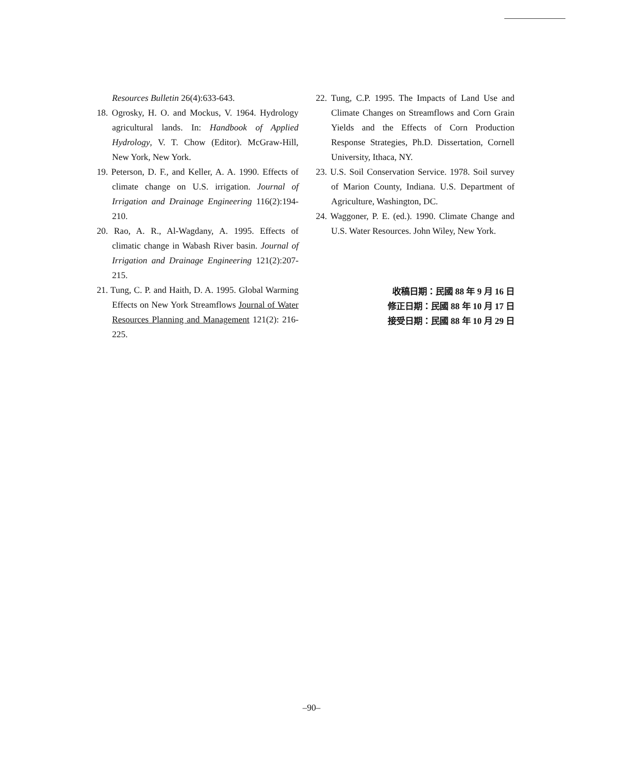Resources Bulletin 26(4):633-643.
18. Ogrosky, H. O. and Mockus, V. 1964. Hydrology agricultural lands. In: Handbook of Applied Hydrology, V. T. Chow (Editor). McGraw-Hill, New York, New York.
19. Peterson, D. F., and Keller, A. A. 1990. Effects of climate change on U.S. irrigation. Journal of Irrigation and Drainage Engineering 116(2):194-210.
20. Rao, A. R., Al-Wagdany, A. 1995. Effects of climatic change in Wabash River basin. Journal of Irrigation and Drainage Engineering 121(2):207-215.
21. Tung, C. P. and Haith, D. A. 1995. Global Warming Effects on New York Streamflows Journal of Water Resources Planning and Management 121(2): 216-225.
22. Tung, C.P. 1995. The Impacts of Land Use and Climate Changes on Streamflows and Corn Grain Yields and the Effects of Corn Production Response Strategies, Ph.D. Dissertation, Cornell University, Ithaca, NY.
23. U.S. Soil Conservation Service. 1978. Soil survey of Marion County, Indiana. U.S. Department of Agriculture, Washington, DC.
24. Waggoner, P. E. (ed.). 1990. Climate Change and U.S. Water Resources. John Wiley, New York.
收稿日期：民國 88 年 9 月 16 日
修正日期：民國 88 年 10 月 17 日
接受日期：民國 88 年 10 月 29 日
–90–